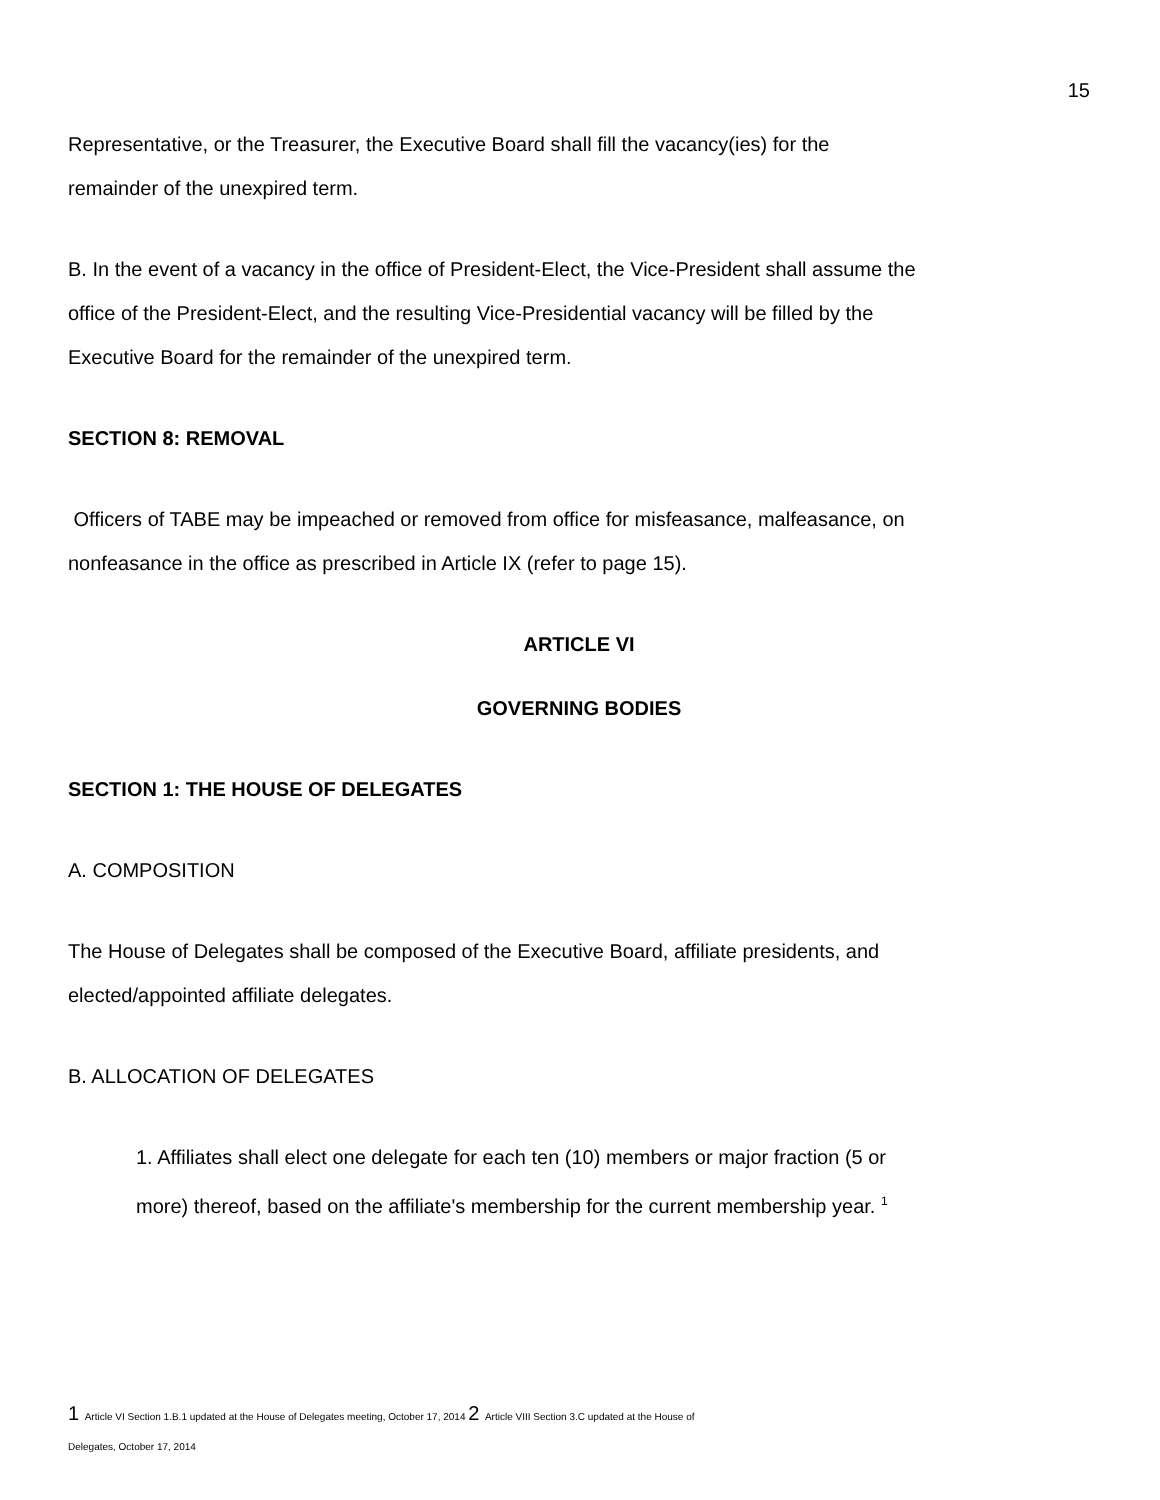15
Representative, or the Treasurer, the Executive Board shall fill the vacancy(ies) for the
remainder of the unexpired term.
B. In the event of a vacancy in the office of President-Elect, the Vice-President shall assume the
office of the President-Elect, and the resulting Vice-Presidential vacancy will be filled by the
Executive Board for the remainder of the unexpired term.
SECTION 8: REMOVAL
Officers of TABE may be impeached or removed from office for misfeasance, malfeasance, on
nonfeasance in the office as prescribed in Article IX (refer to page 15).
ARTICLE VI
GOVERNING BODIES
SECTION 1: THE HOUSE OF DELEGATES
A. COMPOSITION
The House of Delegates shall be composed of the Executive Board, affiliate presidents, and
elected/appointed affiliate delegates.
B. ALLOCATION OF DELEGATES
1. Affiliates shall elect one delegate for each ten (10) members or major fraction (5 or
more) thereof, based on the affiliate's membership for the current membership year. <sup>1</sup>
1 Article VI Section 1.B.1 updated at the House of Delegates meeting, October 17, 2014 2 Article VIII Section 3.C updated at the House of
Delegates, October 17, 2014